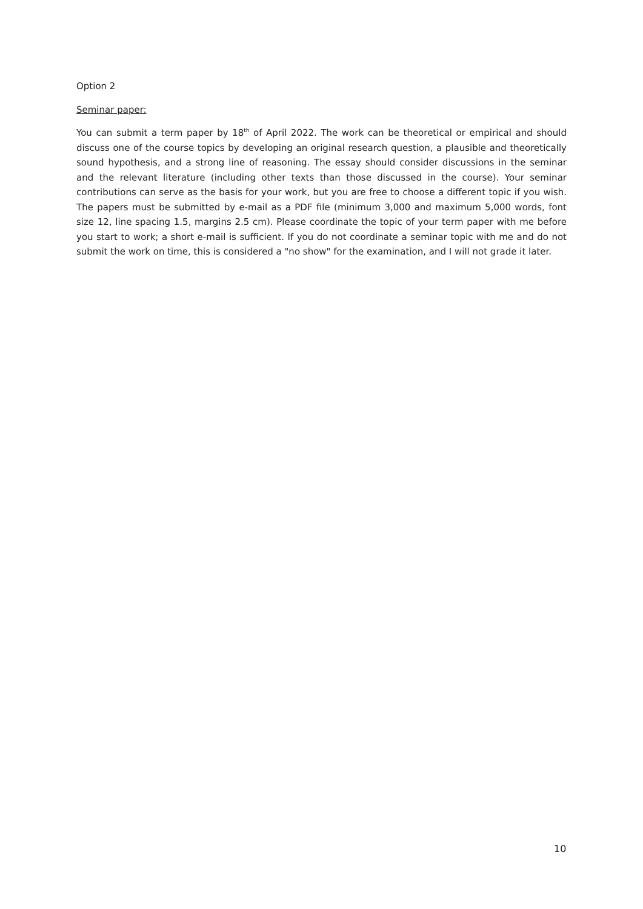Option 2
Seminar paper:
You can submit a term paper by 18<sup>th</sup> of April 2022. The work can be theoretical or empirical and should discuss one of the course topics by developing an original research question, a plausible and theoretically sound hypothesis, and a strong line of reasoning. The essay should consider discussions in the seminar and the relevant literature (including other texts than those discussed in the course). Your seminar contributions can serve as the basis for your work, but you are free to choose a different topic if you wish. The papers must be submitted by e-mail as a PDF file (minimum 3,000 and maximum 5,000 words, font size 12, line spacing 1.5, margins 2.5 cm). Please coordinate the topic of your term paper with me before you start to work; a short e-mail is sufficient. If you do not coordinate a seminar topic with me and do not submit the work on time, this is considered a "no show" for the examination, and I will not grade it later.
10